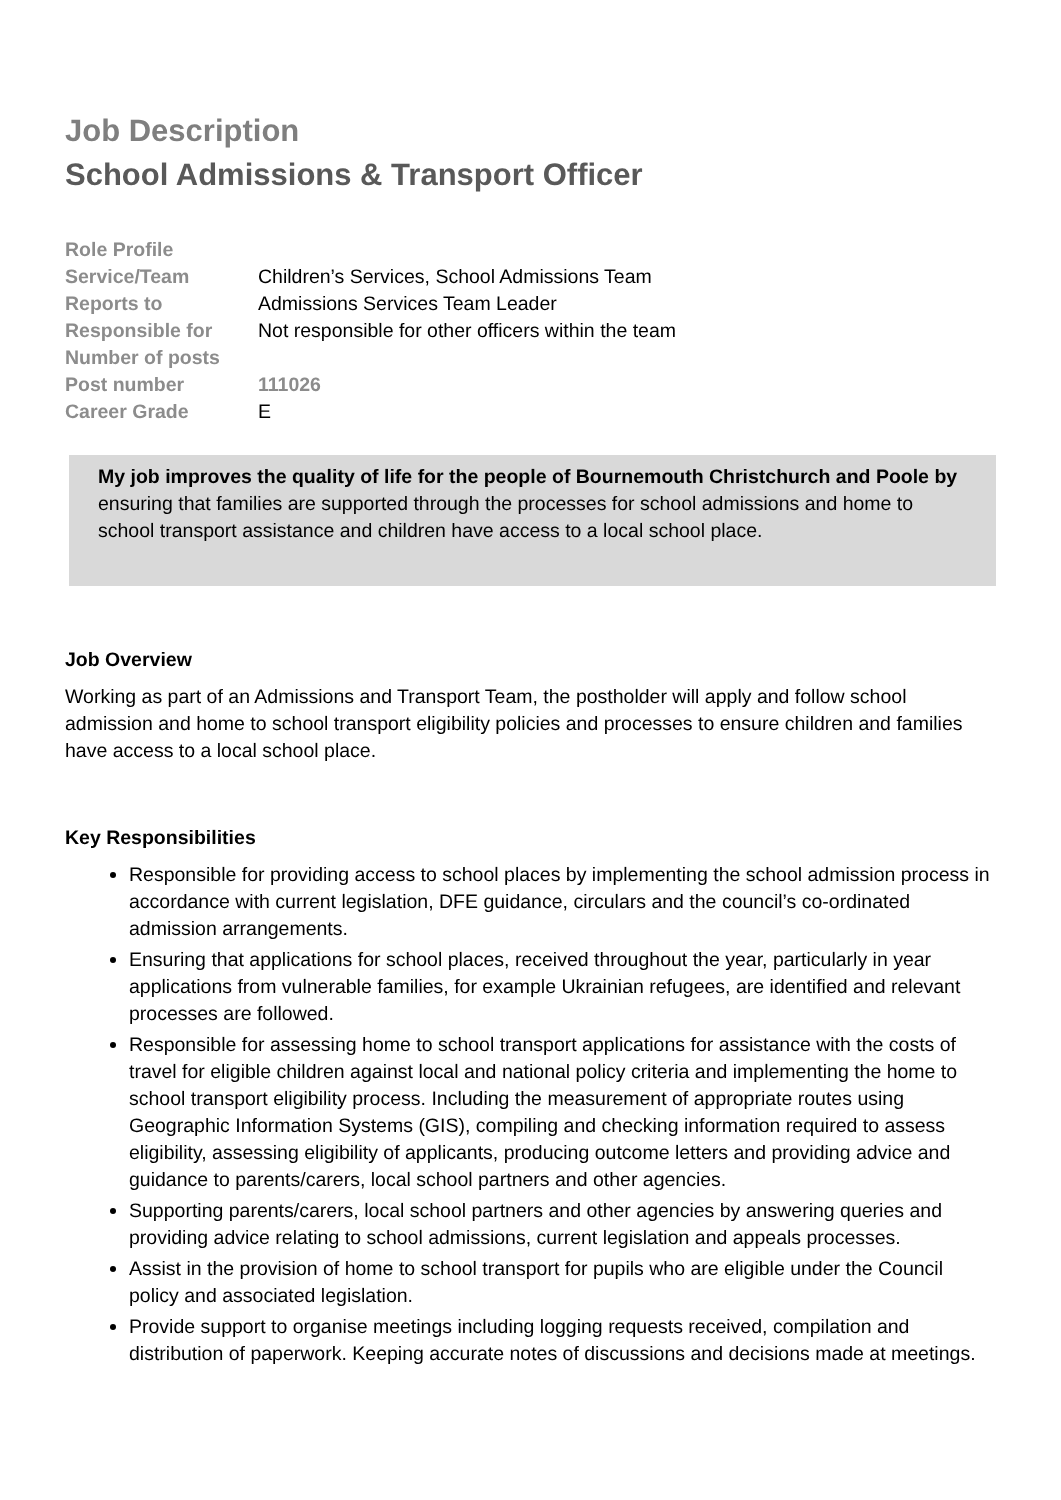Job Description
School Admissions & Transport Officer
| Role Profile | |
| Service/Team | Children’s Services, School Admissions Team |
| Reports to | Admissions Services Team Leader |
| Responsible for | Not responsible for other officers within the team |
| Number of posts | |
| Post number | 111026 |
| Career Grade | E |
My job improves the quality of life for the people of Bournemouth Christchurch and Poole by ensuring that families are supported through the processes for school admissions and home to school transport assistance and children have access to a local school place.
Job Overview
Working as part of an Admissions and Transport Team, the postholder will apply and follow school admission and home to school transport eligibility policies and processes to ensure children and families have access to a local school place.
Key Responsibilities
Responsible for providing access to school places by implementing the school admission process in accordance with current legislation, DFE guidance, circulars and the council’s co-ordinated admission arrangements.
Ensuring that applications for school places, received throughout the year, particularly in year applications from vulnerable families, for example Ukrainian refugees, are identified and relevant processes are followed.
Responsible for assessing home to school transport applications for assistance with the costs of travel for eligible children against local and national policy criteria and implementing the home to school transport eligibility process. Including the measurement of appropriate routes using Geographic Information Systems (GIS), compiling and checking information required to assess eligibility, assessing eligibility of applicants, producing outcome letters and providing advice and guidance to parents/carers, local school partners and other agencies.
Supporting parents/carers, local school partners and other agencies by answering queries and providing advice relating to school admissions, current legislation and appeals processes.
Assist in the provision of home to school transport for pupils who are eligible under the Council policy and associated legislation.
Provide support to organise meetings including logging requests received, compilation and distribution of paperwork. Keeping accurate notes of discussions and decisions made at meetings.